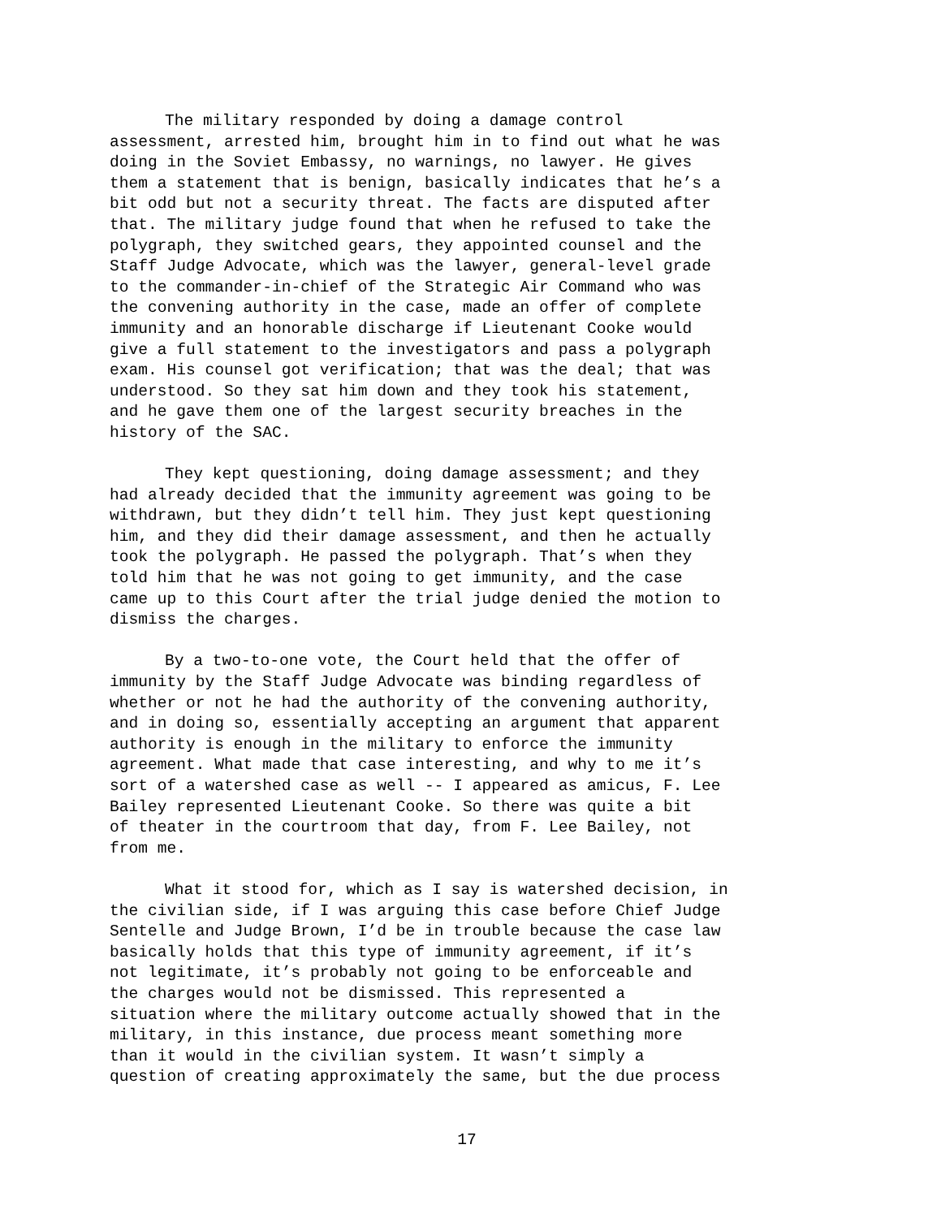The military responded by doing a damage control assessment, arrested him, brought him in to find out what he was doing in the Soviet Embassy, no warnings, no lawyer. He gives them a statement that is benign, basically indicates that he’s a bit odd but not a security threat. The facts are disputed after that. The military judge found that when he refused to take the polygraph, they switched gears, they appointed counsel and the Staff Judge Advocate, which was the lawyer, general-level grade to the commander-in-chief of the Strategic Air Command who was the convening authority in the case, made an offer of complete immunity and an honorable discharge if Lieutenant Cooke would give a full statement to the investigators and pass a polygraph exam. His counsel got verification; that was the deal; that was understood. So they sat him down and they took his statement, and he gave them one of the largest security breaches in the history of the SAC.
They kept questioning, doing damage assessment; and they had already decided that the immunity agreement was going to be withdrawn, but they didn’t tell him. They just kept questioning him, and they did their damage assessment, and then he actually took the polygraph. He passed the polygraph. That’s when they told him that he was not going to get immunity, and the case came up to this Court after the trial judge denied the motion to dismiss the charges.
By a two-to-one vote, the Court held that the offer of immunity by the Staff Judge Advocate was binding regardless of whether or not he had the authority of the convening authority, and in doing so, essentially accepting an argument that apparent authority is enough in the military to enforce the immunity agreement. What made that case interesting, and why to me it’s sort of a watershed case as well -- I appeared as amicus, F. Lee Bailey represented Lieutenant Cooke. So there was quite a bit of theater in the courtroom that day, from F. Lee Bailey, not from me.
What it stood for, which as I say is watershed decision, in the civilian side, if I was arguing this case before Chief Judge Sentelle and Judge Brown, I’d be in trouble because the case law basically holds that this type of immunity agreement, if it’s not legitimate, it’s probably not going to be enforceable and the charges would not be dismissed. This represented a situation where the military outcome actually showed that in the military, in this instance, due process meant something more than it would in the civilian system. It wasn’t simply a question of creating approximately the same, but the due process
17